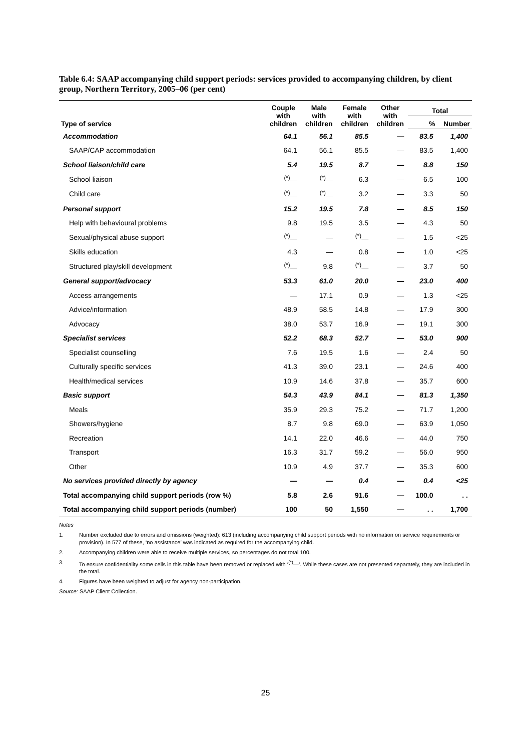Table 6.4: SAAP accompanying child support periods: services provided to accompanying children, by client group, Northern Territory, 2005–06 (per cent)
| Type of service | Couple with children | Male with children | Female with children | Other with children | Total | |
| --- | --- | --- | --- | --- | --- | --- |
| | | | | | % | Number |
| Accommodation | 64.1 | 56.1 | 85.5 | — | 83.5 | 1,400 |
| SAAP/CAP accommodation | 64.1 | 56.1 | 85.5 | — | 83.5 | 1,400 |
| School liaison/child care | 5.4 | 19.5 | 8.7 | — | 8.8 | 150 |
| School liaison | <sup>(*)</sup>— | <sup>(*)</sup>— | 6.3 | — | 6.5 | 100 |
| Child care | <sup>(*)</sup>— | <sup>(*)</sup>— | 3.2 | — | 3.3 | 50 |
| Personal support | 15.2 | 19.5 | 7.8 | — | 8.5 | 150 |
| Help with behavioural problems | 9.8 | 19.5 | 3.5 | — | 4.3 | 50 |
| Sexual/physical abuse support | <sup>(*)</sup>— | — | <sup>(*)</sup>— | — | 1.5 | <25 |
| Skills education | 4.3 | — | 0.8 | — | 1.0 | <25 |
| Structured play/skill development | <sup>(*)</sup>— | 9.8 | <sup>(*)</sup>— | — | 3.7 | 50 |
| General support/advocacy | 53.3 | 61.0 | 20.0 | — | 23.0 | 400 |
| Access arrangements | — | 17.1 | 0.9 | — | 1.3 | <25 |
| Advice/information | 48.9 | 58.5 | 14.8 | — | 17.9 | 300 |
| Advocacy | 38.0 | 53.7 | 16.9 | — | 19.1 | 300 |
| Specialist services | 52.2 | 68.3 | 52.7 | — | 53.0 | 900 |
| Specialist counselling | 7.6 | 19.5 | 1.6 | — | 2.4 | 50 |
| Culturally specific services | 41.3 | 39.0 | 23.1 | — | 24.6 | 400 |
| Health/medical services | 10.9 | 14.6 | 37.8 | — | 35.7 | 600 |
| Basic support | 54.3 | 43.9 | 84.1 | — | 81.3 | 1,350 |
| Meals | 35.9 | 29.3 | 75.2 | — | 71.7 | 1,200 |
| Showers/hygiene | 8.7 | 9.8 | 69.0 | — | 63.9 | 1,050 |
| Recreation | 14.1 | 22.0 | 46.6 | — | 44.0 | 750 |
| Transport | 16.3 | 31.7 | 59.2 | — | 56.0 | 950 |
| Other | 10.9 | 4.9 | 37.7 | — | 35.3 | 600 |
| No services provided directly by agency | — | — | 0.4 | — | 0.4 | <25 |
| Total accompanying child support periods (row %) | 5.8 | 2.6 | 91.6 | — | 100.0 | . . |
| Total accompanying child support periods (number) | 100 | 50 | 1,550 | — | . . | 1,700 |
Notes
1. Number excluded due to errors and omissions (weighted): 613 (including accompanying child support periods with no information on service requirements or provision). In 577 of these, ‘no assistance’ was indicated as required for the accompanying child.
2. Accompanying children were able to receive multiple services, so percentages do not total 100.
3. To ensure confidentiality some cells in this table have been removed or replaced with ‘<sup>(*)</sup>—’. While these cases are not presented separately, they are included in the total.
4. Figures have been weighted to adjust for agency non-participation.
Source: SAAP Client Collection.
25